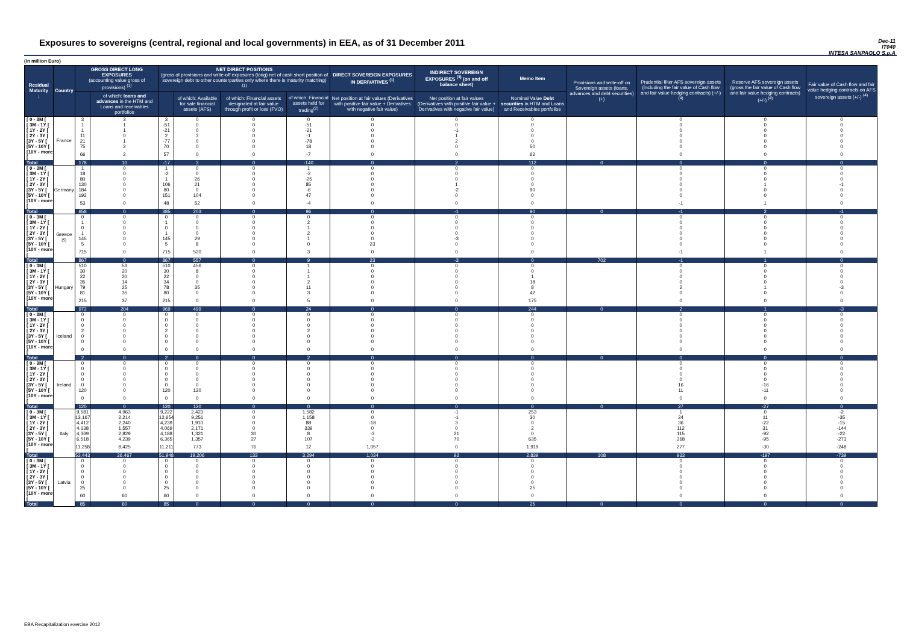Exposures to sovereigns (central, regional and local governments) in EEA, as of 31 December 2011
Dec-11
IT040
INTESA SANPAOLO S.p.A
(in million Euro)
| Residual Maturity ↓ | Country | GROSS DIRECT LONG EXPOSURES (accounting value gross of provisions) <sup>(1)</sup> | | NET DIRECT POSITIONS (gross of provisions and write-off exposures (long) net of cash short position of sovereign debt to other counterparties only where there is maturity matching) <sup>(1)</sup> | | | | DIRECT SOVEREIGN EXPOSURES IN DERIVATIVES <sup>(1)</sup> | INDIRECT SOVEREIGN EXPOSURES <sup>(3)</sup> (on and off balance sheet) | Memo Item | Provisions and write-off on Sovereign assets (loans, advances and debt securities) (+) | Prudential filter AFS sovereign assets (including the fair value of Cash flow and fair value hedging contracts) (+/-) <sup>(4)</sup> | Reserve AFS sovereign assets (gross the fair value of Cash flow and fair value hedging contracts) (+/-) <sup>(4)</sup> | Fair value of Cash flow and fair value hedging contracts on AFS sovereign assets (+/-) <sup>(4)</sup> |
| --- | --- | --- | --- | --- | --- | --- | --- | --- | --- | --- | --- | --- | --- | --- |
| | | | of which: loans and advances in the HTM and Loans and receivables portfolios | | of which: Available for sale financial assets (AFS) | of which: Financial assets designated at fair value through profit or loss (FVO) | of which: Financial assets held for trading<sup>(2)</sup> | Net position at fair values (Derivatives with positive fair value + Derivatives with negative fair value) | Net position at fair values (Derivatives with positive fair value + Derivatives with negative fair value) | Nominal Value Debt securities in HTM and Loans and Receivables portfolios | | | | |
| [ 0 - 3M [ | France | 3 | 3 | 3 | 0 | 0 | 0 | 0 | 0 | 0 | | 0 | 0 | 0 |
| [ 3M - 1Y [ | | 1 | 1 | -51 | 0 | 0 | -51 | 0 | 0 | 0 | | 0 | 0 | 0 |
| [ 1Y - 2Y [ | | 1 | 1 | -21 | 0 | 0 | -21 | 0 | -1 | 0 | | 0 | 0 | 0 |
| [ 2Y - 3Y [ | | 11 | 0 | 2 | 3 | 0 | -1 | 0 | 1 | 0 | | 0 | 0 | 0 |
| [3Y - 5Y [ | | 21 | 1 | -77 | 0 | 0 | -78 | 0 | 2 | 0 | | 0 | 0 | 0 |
| [5Y - 10Y [ | | 75 | 2 | 70 | 0 | 0 | 18 | 0 | 0 | 50 | | 0 | 0 | 0 |
| [10Y - more [ | | 66 | 2 | 57 | 0 | 0 | -7 | 0 | 0 | 62 | | 0 | 0 | 0 |
| Total | | 178 | 10 | -17 | 3 | 0 | -140 | 0 | 2 | 112 | 0 | 0 | 0 | 0 |
| [ 0 - 3M [ | Germany | 1 | 0 | 1 | 0 | 0 | 1 | 0 | 0 | 0 | | 0 | 0 | 0 |
| [ 3M - 1Y [ | | 18 | 0 | -2 | 0 | 0 | -2 | 0 | 0 | 0 | | 0 | 0 | 0 |
| [ 1Y - 2Y [ | | 80 | 0 | 1 | 26 | 0 | -25 | 0 | 0 | 0 | | 0 | 0 | 0 |
| [ 2Y - 3Y [ | | 130 | 0 | 106 | 21 | 0 | 85 | 0 | 1 | 0 | | 0 | 1 | -1 |
| [3Y - 5Y [ | | 184 | 0 | 80 | 0 | 0 | -6 | 0 | -2 | 90 | | 0 | 0 | 0 |
| [5Y - 10Y [ | | 192 | 0 | 151 | 104 | 0 | 47 | 0 | 0 | 0 | | 0 | 0 | 0 |
| [10Y - more [ | | 53 | 0 | 48 | 52 | 0 | -4 | 0 | 0 | 0 | | -1 | 1 | 0 |
| Total | | 658 | 0 | 385 | 203 | 0 | 96 | 0 | -1 | 90 | 0 | -1 | 2 | -1 |
| [ 0 - 3M [ | Greece <sup>(5)</sup> | 0 | 0 | 0 | 0 | 0 | 0 | 0 | 0 | 0 | | 0 | 0 | 0 |
| [ 3M - 1Y [ | | 1 | 0 | 1 | 0 | 0 | 2 | 0 | 0 | 0 | | 0 | 0 | 0 |
| [ 1Y - 2Y [ | | 0 | 0 | 0 | 0 | 0 | 1 | 0 | 0 | 0 | | 0 | 0 | 0 |
| [ 2Y - 3Y [ | | 1 | 0 | 1 | 0 | 0 | 2 | 0 | 0 | 0 | | 0 | 0 | 0 |
| [3Y - 5Y [ | | 145 | 0 | 145 | 29 | 0 | 1 | 0 | -3 | 0 | | 0 | 0 | 0 |
| [5Y - 10Y [ | | 5 | 0 | 5 | 8 | 0 | 0 | 23 | 0 | 0 | | 0 | 0 | 0 |
| [10Y - more [ | | 715 | 0 | 715 | 520 | 0 | 3 | 0 | 0 | 0 | | -1 | 1 | 0 |
| Total | | 867 | 0 | 867 | 557 | 0 | 9 | 23 | -3 | 0 | 702 | -1 | 1 | 0 |
| [ 0 - 3M [ | Hungary | 510 | 53 | 510 | 456 | 0 | 1 | 0 | 0 | 0 | | 0 | 0 | 0 |
| [ 3M - 1Y [ | | 30 | 20 | 30 | 8 | 0 | 1 | 0 | 0 | 0 | | 0 | 0 | 0 |
| [ 1Y - 2Y [ | | 22 | 20 | 22 | 0 | 0 | 1 | 0 | 0 | 1 | | 0 | 0 | 0 |
| [ 2Y - 3Y [ | | 35 | 14 | 34 | 0 | 0 | 2 | 0 | 0 | 18 | | 0 | 0 | 0 |
| [3Y - 5Y [ | | 79 | 25 | 78 | 35 | 0 | 11 | 0 | 0 | 8 | | 2 | 1 | -3 |
| [5Y - 10Y [ | | 81 | 35 | 80 | 0 | 0 | 3 | 0 | 0 | 42 | | 0 | 0 | 0 |
| [10Y - more [ | | 215 | 37 | 215 | 0 | 0 | 5 | 0 | 0 | 175 | | 0 | 0 | 0 |
| Total | | 972 | 204 | 969 | 499 | 0 | 24 | 0 | 0 | 244 | 0 | 2 | 1 | -3 |
| [ 0 - 3M [ | Iceland | 0 | 0 | 0 | 0 | 0 | 0 | 0 | 0 | 0 | | 0 | 0 | 0 |
| [ 3M - 1Y [ | | 0 | 0 | 0 | 0 | 0 | 0 | 0 | 0 | 0 | | 0 | 0 | 0 |
| [ 1Y - 2Y [ | | 0 | 0 | 0 | 0 | 0 | 0 | 0 | 0 | 0 | | 0 | 0 | 0 |
| [ 2Y - 3Y [ | | 2 | 0 | 2 | 0 | 0 | 2 | 0 | 0 | 0 | | 0 | 0 | 0 |
| [3Y - 5Y [ | | 0 | 0 | 0 | 0 | 0 | 0 | 0 | 0 | 0 | | 0 | 0 | 0 |
| [5Y - 10Y [ | | 0 | 0 | 0 | 0 | 0 | 0 | 0 | 0 | 0 | | 0 | 0 | 0 |
| [10Y - more [ | | 0 | 0 | 0 | 0 | 0 | 0 | 0 | 0 | 0 | | 0 | 0 | 0 |
| Total | | 2 | 0 | 2 | 0 | 0 | 2 | 0 | 0 | 0 | 0 | 0 | 0 | 0 |
| [ 0 - 3M [ | Ireland | 0 | 0 | 0 | 0 | 0 | 0 | 0 | 0 | 0 | | 0 | 0 | 0 |
| [ 3M - 1Y [ | | 0 | 0 | 0 | 0 | 0 | 0 | 0 | 0 | 0 | | 0 | 0 | 0 |
| [ 1Y - 2Y [ | | 0 | 0 | 0 | 0 | 0 | 0 | 0 | 0 | 0 | | 0 | 0 | 0 |
| [ 2Y - 3Y [ | | 0 | 0 | 0 | 0 | 0 | 0 | 0 | 0 | 0 | | 0 | 0 | 0 |
| [3Y - 5Y [ | | 0 | 0 | 0 | 0 | 0 | 0 | 0 | 0 | 0 | | 16 | -16 | 0 |
| [5Y - 10Y [ | | 120 | 0 | 120 | 120 | 0 | 0 | 0 | 0 | 0 | | 11 | -11 | 0 |
| [10Y - more [ | | 0 | 0 | 0 | 0 | 0 | 0 | 0 | 0 | 0 | | 0 | 0 | 0 |
| Total | | 120 | 0 | 120 | 120 | 0 | 0 | 0 | 0 | 0 | 0 | 27 | -27 | 0 |
| [ 0 - 3M [ | Italy | 9,581 | 4,963 | 9,222 | 2,423 | 0 | 1,582 | 0 | -1 | 253 | | 1 | 0 | -2 |
| [ 3M - 1Y [ | | 13,167 | 2,214 | 12,654 | 9,251 | 0 | 1,158 | 0 | -1 | 30 | | 24 | 11 | -35 |
| [ 1Y - 2Y [ | | 4,412 | 2,240 | 4,239 | 1,910 | 0 | 88 | -18 | 3 | 0 | | 36 | -22 | -15 |
| [ 2Y - 3Y [ | | 4,138 | 1,557 | 4,069 | 2,171 | 0 | 339 | 0 | 0 | 2 | | 112 | 31 | -144 |
| [3Y - 5Y [ | | 4,369 | 2,829 | 4,188 | 1,321 | 30 | 8 | -3 | 21 | 0 | | 115 | -92 | -22 |
| [5Y - 10Y [ | | 6,518 | 4,239 | 6,365 | 1,357 | 27 | 107 | -2 | 70 | 635 | | 368 | -95 | -273 |
| [10Y - more [ | | 11,258 | 8,425 | 11,211 | 773 | 76 | 12 | 1,057 | 0 | 1,919 | | 277 | -30 | -248 |
| Total | | 53,443 | 26,467 | 51,948 | 19,206 | 133 | 3,294 | 1,034 | 92 | 2,839 | 108 | 933 | -197 | -739 |
| [ 0 - 3M [ | Latvia | 0 | 0 | 0 | 0 | 0 | 0 | 0 | 0 | 0 | | 0 | 0 | 0 |
| [ 3M - 1Y [ | | 0 | 0 | 0 | 0 | 0 | 0 | 0 | 0 | 0 | | 0 | 0 | 0 |
| [ 1Y - 2Y [ | | 0 | 0 | 0 | 0 | 0 | 0 | 0 | 0 | 0 | | 0 | 0 | 0 |
| [ 2Y - 3Y [ | | 0 | 0 | 0 | 0 | 0 | 0 | 0 | 0 | 0 | | 0 | 0 | 0 |
| [3Y - 5Y [ | | 0 | 0 | 0 | 0 | 0 | 0 | 0 | 0 | 0 | | 0 | 0 | 0 |
| [5Y - 10Y [ | | 25 | 0 | 25 | 0 | 0 | 0 | 0 | 0 | 25 | | 0 | 0 | 0 |
| [10Y - more [ | | 60 | 60 | 60 | 0 | 0 | 0 | 0 | 0 | 0 | | 0 | 0 | 0 |
| Total | | 85 | 60 | 85 | 0 | 0 | 0 | 0 | 0 | 25 | 0 | 0 | 0 | 0 |
EBA Recapitalization exercise 2012